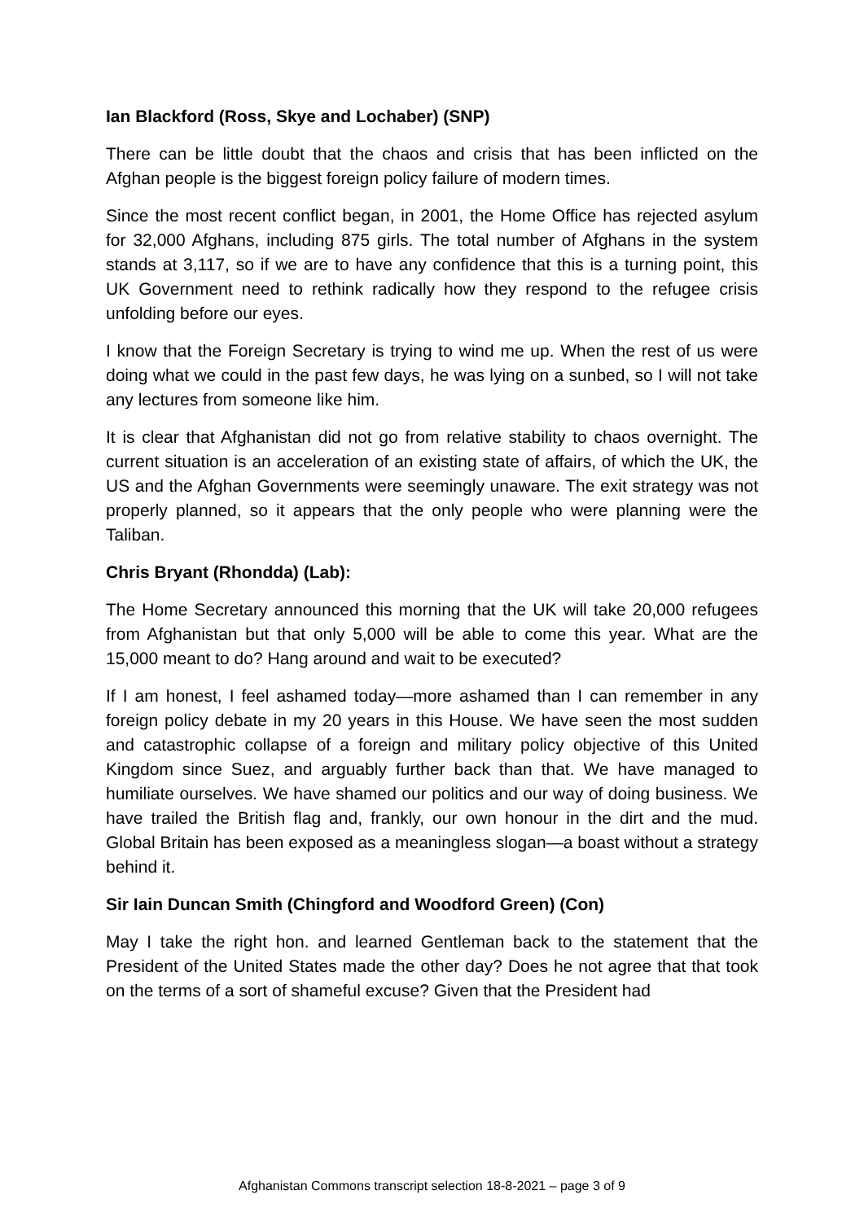Ian Blackford (Ross, Skye and Lochaber) (SNP)
There can be little doubt that the chaos and crisis that has been inflicted on the Afghan people is the biggest foreign policy failure of modern times.
Since the most recent conflict began, in 2001, the Home Office has rejected asylum for 32,000 Afghans, including 875 girls. The total number of Afghans in the system stands at 3,117, so if we are to have any confidence that this is a turning point, this UK Government need to rethink radically how they respond to the refugee crisis unfolding before our eyes.
I know that the Foreign Secretary is trying to wind me up. When the rest of us were doing what we could in the past few days, he was lying on a sunbed, so I will not take any lectures from someone like him.
It is clear that Afghanistan did not go from relative stability to chaos overnight. The current situation is an acceleration of an existing state of affairs, of which the UK, the US and the Afghan Governments were seemingly unaware. The exit strategy was not properly planned, so it appears that the only people who were planning were the Taliban.
Chris Bryant (Rhondda) (Lab):
The Home Secretary announced this morning that the UK will take 20,000 refugees from Afghanistan but that only 5,000 will be able to come this year. What are the 15,000 meant to do? Hang around and wait to be executed?
If I am honest, I feel ashamed today—more ashamed than I can remember in any foreign policy debate in my 20 years in this House. We have seen the most sudden and catastrophic collapse of a foreign and military policy objective of this United Kingdom since Suez, and arguably further back than that. We have managed to humiliate ourselves. We have shamed our politics and our way of doing business. We have trailed the British flag and, frankly, our own honour in the dirt and the mud. Global Britain has been exposed as a meaningless slogan—a boast without a strategy behind it.
Sir Iain Duncan Smith (Chingford and Woodford Green) (Con)
May I take the right hon. and learned Gentleman back to the statement that the President of the United States made the other day? Does he not agree that that took on the terms of a sort of shameful excuse? Given that the President had
Afghanistan Commons transcript selection 18-8-2021 – page 3 of 9